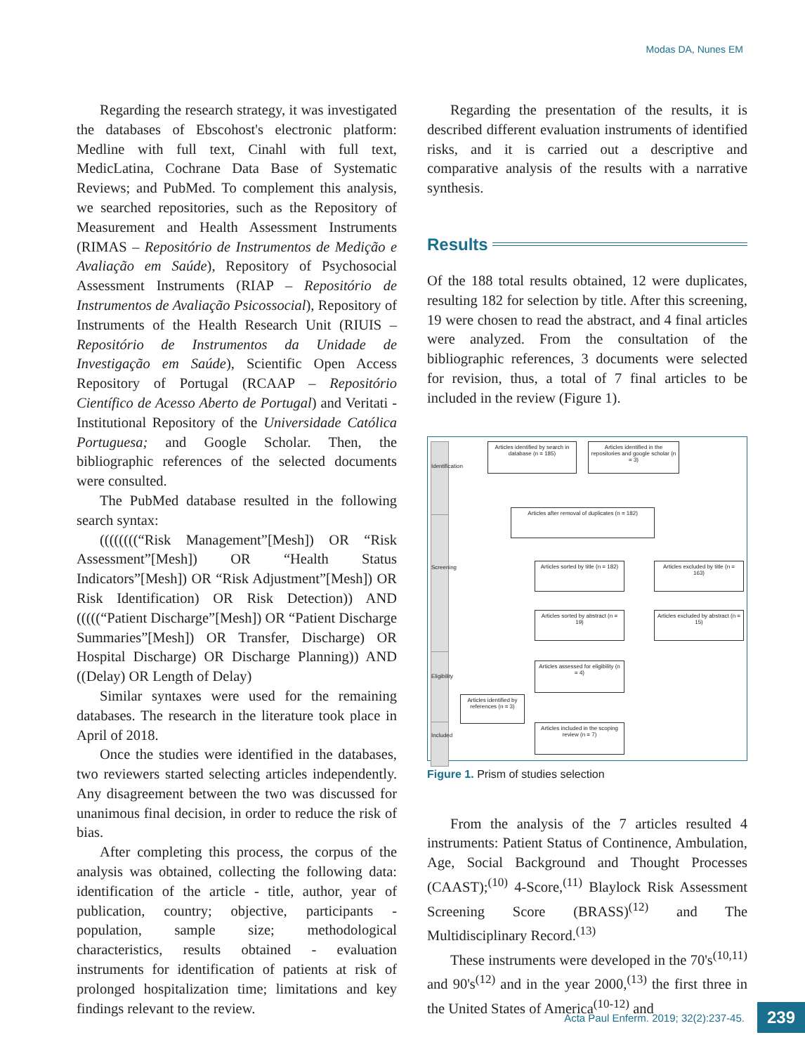Modas DA, Nunes EM
Regarding the research strategy, it was investigated the databases of Ebscohost's electronic platform: Medline with full text, Cinahl with full text, MedicLatina, Cochrane Data Base of Systematic Reviews; and PubMed. To complement this analysis, we searched repositories, such as the Repository of Measurement and Health Assessment Instruments (RIMAS – Repositório de Instrumentos de Medição e Avaliação em Saúde), Repository of Psychosocial Assessment Instruments (RIAP – Repositório de Instrumentos de Avaliação Psicossocial), Repository of Instruments of the Health Research Unit (RIUIS – Repositório de Instrumentos da Unidade de Investigação em Saúde), Scientific Open Access Repository of Portugal (RCAAP – Repositório Científico de Acesso Aberto de Portugal) and Veritati - Institutional Repository of the Universidade Católica Portuguesa; and Google Scholar. Then, the bibliographic references of the selected documents were consulted.
The PubMed database resulted in the following search syntax:
((((((((“Risk Management”[Mesh]) OR “Risk Assessment”[Mesh]) OR “Health Status Indicators”[Mesh]) OR “Risk Adjustment”[Mesh]) OR Risk Identification) OR Risk Detection)) AND (((((“Patient Discharge”[Mesh]) OR “Patient Discharge Summaries”[Mesh]) OR Transfer, Discharge) OR Hospital Discharge) OR Discharge Planning)) AND ((Delay) OR Length of Delay)
Similar syntaxes were used for the remaining databases. The research in the literature took place in April of 2018.
Once the studies were identified in the databases, two reviewers started selecting articles independently. Any disagreement between the two was discussed for unanimous final decision, in order to reduce the risk of bias.
After completing this process, the corpus of the analysis was obtained, collecting the following data: identification of the article - title, author, year of publication, country; objective, participants - population, sample size; methodological characteristics, results obtained - evaluation instruments for identification of patients at risk of prolonged hospitalization time; limitations and key findings relevant to the review.
Regarding the presentation of the results, it is described different evaluation instruments of identified risks, and it is carried out a descriptive and comparative analysis of the results with a narrative synthesis.
Results
Of the 188 total results obtained, 12 were duplicates, resulting 182 for selection by title. After this screening, 19 were chosen to read the abstract, and 4 final articles were analyzed. From the consultation of the bibliographic references, 3 documents were selected for revision, thus, a total of 7 final articles to be included in the review (Figure 1).
Identification
Screening
Eligibility
Included
Articles identified by search in database (n = 185)
Articles identified in the repositories and google scholar (n = 3)
Articles after removal of duplicates (n = 182)
Articles sorted by title (n = 182)
Articles excluded by title (n = 163)
Articles sorted by abstract (n = 19)
Articles excluded by abstract (n = 15)
Articles assessed for eligibility (n = 4)
Articles identified by references (n = 3)
Articles included in the scoping review (n = 7)
Figure 1. Prism of studies selection
From the analysis of the 7 articles resulted 4 instruments: Patient Status of Continence, Ambulation, Age, Social Background and Thought Processes (CAAST);<sup>(10)</sup> 4-Score,<sup>(11)</sup> Blaylock Risk Assessment Screening Score (BRASS)<sup>(12)</sup> and The Multidisciplinary Record.<sup>(13)</sup>
These instruments were developed in the 70's<sup>(10,11)</sup> and 90's<sup>(12)</sup> and in the year 2000,<sup>(13)</sup> the first three in the United States of America<sup>(10-12)</sup> and
Acta Paul Enferm. 2019; 32(2):237-45. 239